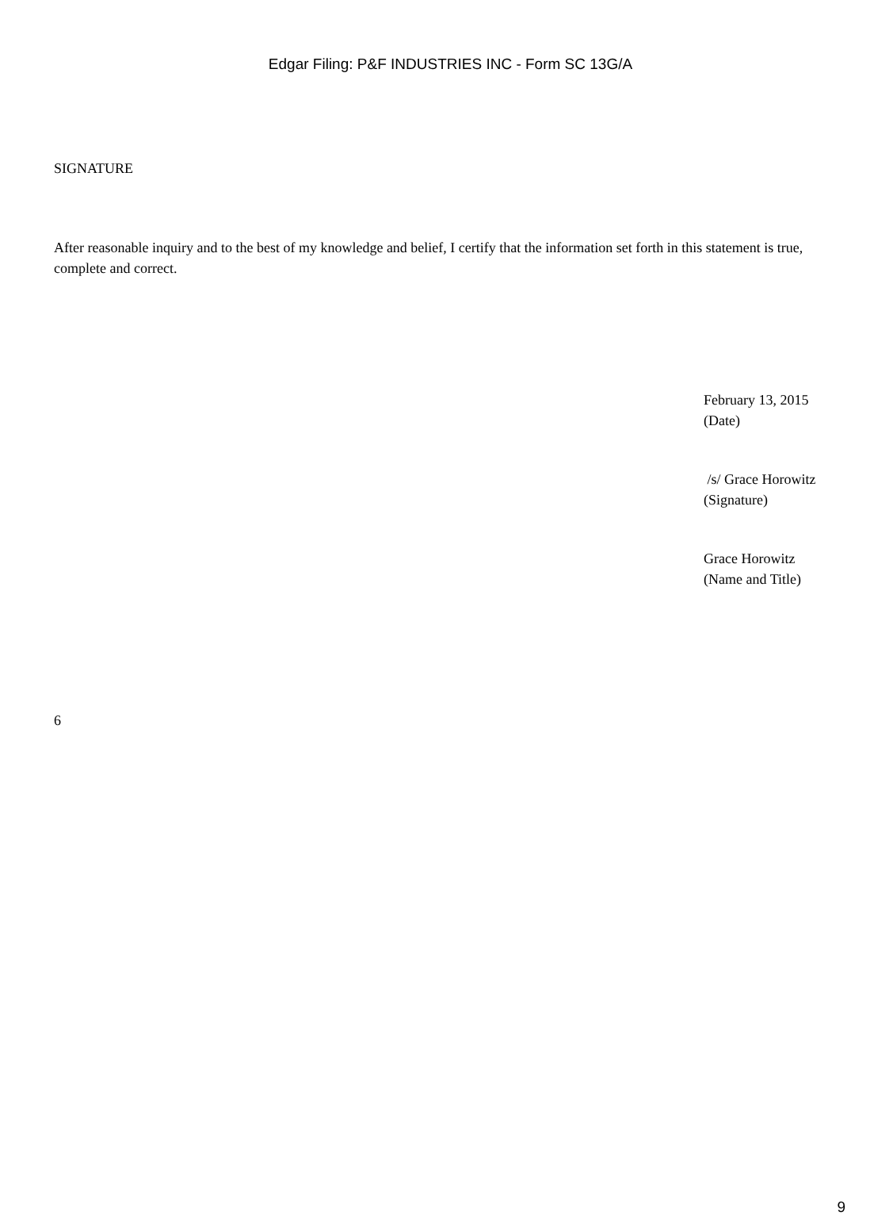Edgar Filing: P&F INDUSTRIES INC - Form SC 13G/A
SIGNATURE
After reasonable inquiry and to the best of my knowledge and belief, I certify that the information set forth in this statement is true, complete and correct.
February 13, 2015
(Date)
/s/ Grace Horowitz
(Signature)
Grace Horowitz
(Name and Title)
6
9